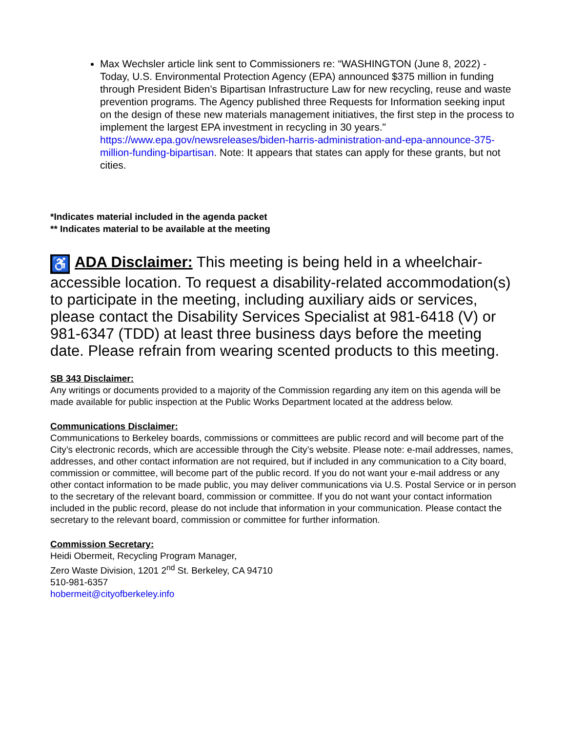Max Wechsler article link sent to Commissioners re: “WASHINGTON (June 8, 2022) - Today, U.S. Environmental Protection Agency (EPA) announced $375 million in funding through President Biden’s Bipartisan Infrastructure Law for new recycling, reuse and waste prevention programs. The Agency published three Requests for Information seeking input on the design of these new materials management initiatives, the first step in the process to implement the largest EPA investment in recycling in 30 years." https://www.epa.gov/newsreleases/biden-harris-administration-and-epa-announce-375-million-funding-bipartisan. Note: It appears that states can apply for these grants, but not cities.
*Indicates material included in the agenda packet
** Indicates material to be available at the meeting
♿ ADA Disclaimer: This meeting is being held in a wheelchair-accessible location. To request a disability-related accommodation(s) to participate in the meeting, including auxiliary aids or services, please contact the Disability Services Specialist at 981-6418 (V) or 981-6347 (TDD) at least three business days before the meeting date. Please refrain from wearing scented products to this meeting.
SB 343 Disclaimer:
Any writings or documents provided to a majority of the Commission regarding any item on this agenda will be made available for public inspection at the Public Works Department located at the address below.
Communications Disclaimer:
Communications to Berkeley boards, commissions or committees are public record and will become part of the City’s electronic records, which are accessible through the City’s website. Please note: e-mail addresses, names, addresses, and other contact information are not required, but if included in any communication to a City board, commission or committee, will become part of the public record. If you do not want your e-mail address or any other contact information to be made public, you may deliver communications via U.S. Postal Service or in person to the secretary of the relevant board, commission or committee. If you do not want your contact information included in the public record, please do not include that information in your communication. Please contact the secretary to the relevant board, commission or committee for further information.
Commission Secretary:
Heidi Obermeit, Recycling Program Manager,
Zero Waste Division, 1201 2<sup>nd</sup> St. Berkeley, CA 94710
510-981-6357
hobermeit@cityofberkeley.info